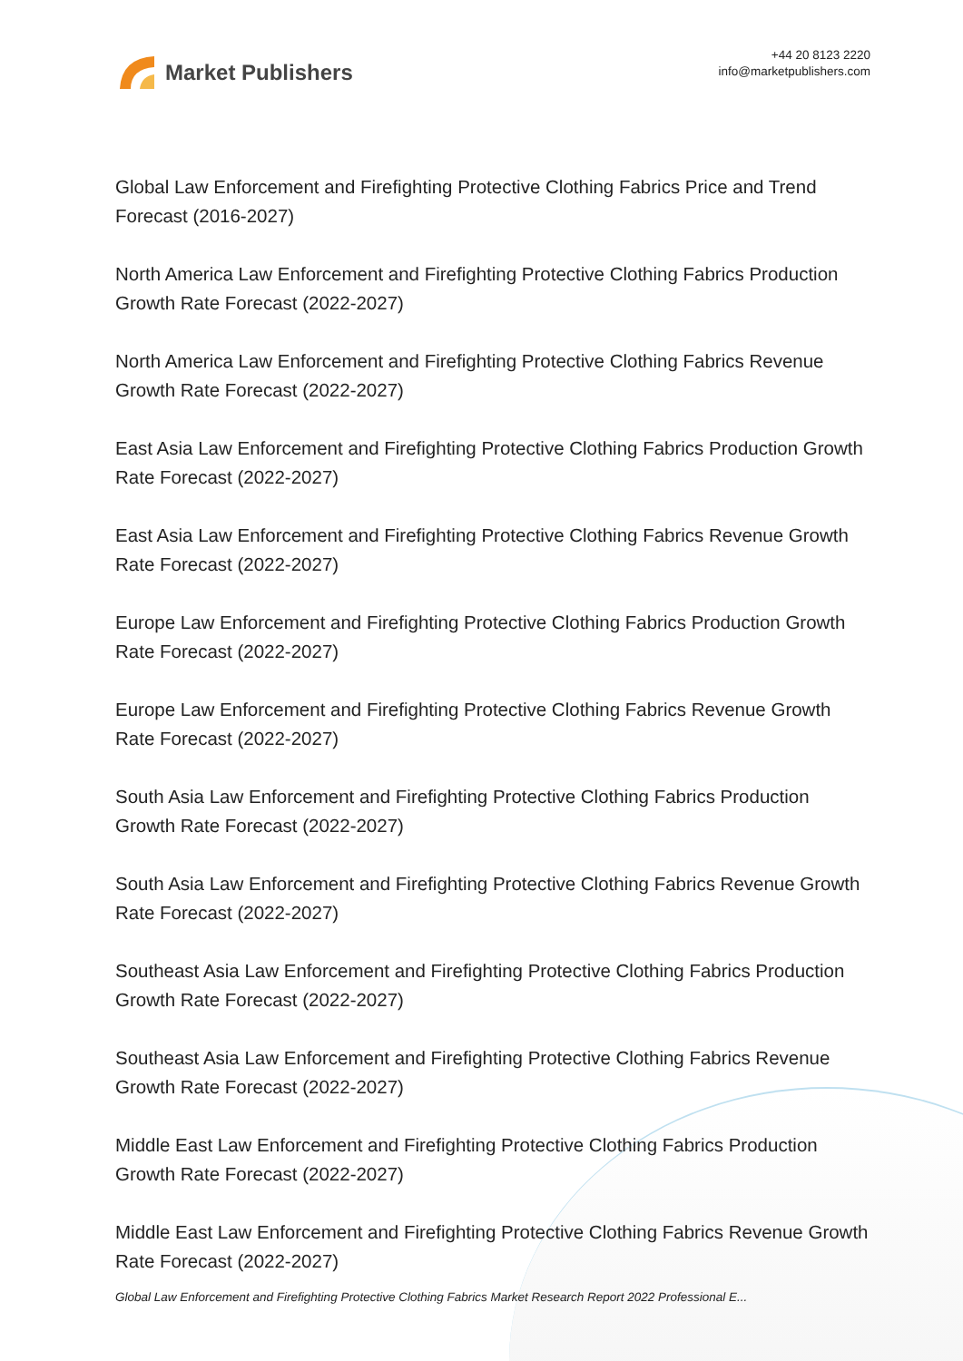Market Publishers
+44 20 8123 2220
info@marketpublishers.com
Global Law Enforcement and Firefighting Protective Clothing Fabrics Price and Trend Forecast (2016-2027)
North America Law Enforcement and Firefighting Protective Clothing Fabrics Production Growth Rate Forecast (2022-2027)
North America Law Enforcement and Firefighting Protective Clothing Fabrics Revenue Growth Rate Forecast (2022-2027)
East Asia Law Enforcement and Firefighting Protective Clothing Fabrics Production Growth Rate Forecast (2022-2027)
East Asia Law Enforcement and Firefighting Protective Clothing Fabrics Revenue Growth Rate Forecast (2022-2027)
Europe Law Enforcement and Firefighting Protective Clothing Fabrics Production Growth Rate Forecast (2022-2027)
Europe Law Enforcement and Firefighting Protective Clothing Fabrics Revenue Growth Rate Forecast (2022-2027)
South Asia Law Enforcement and Firefighting Protective Clothing Fabrics Production Growth Rate Forecast (2022-2027)
South Asia Law Enforcement and Firefighting Protective Clothing Fabrics Revenue Growth Rate Forecast (2022-2027)
Southeast Asia Law Enforcement and Firefighting Protective Clothing Fabrics Production Growth Rate Forecast (2022-2027)
Southeast Asia Law Enforcement and Firefighting Protective Clothing Fabrics Revenue Growth Rate Forecast (2022-2027)
Middle East Law Enforcement and Firefighting Protective Clothing Fabrics Production Growth Rate Forecast (2022-2027)
Middle East Law Enforcement and Firefighting Protective Clothing Fabrics Revenue Growth Rate Forecast (2022-2027)
Global Law Enforcement and Firefighting Protective Clothing Fabrics Market Research Report 2022 Professional E...